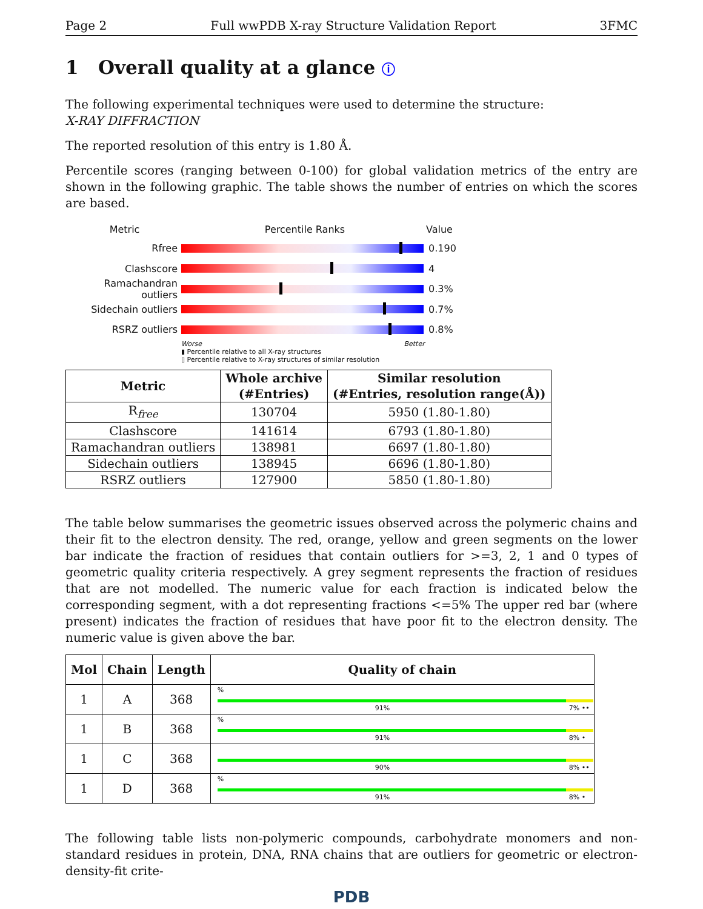Page 2 Full wwPDB X-ray Structure Validation Report 3FMC
1 Overall quality at a glance ⓘ
The following experimental techniques were used to determine the structure:
X-RAY DIFFRACTION
The reported resolution of this entry is 1.80 Å.
Percentile scores (ranging between 0-100) for global validation metrics of the entry are shown in the following graphic. The table shows the number of entries on which the scores are based.
Metric Percentile Ranks Value
Rfree 0.190
Clashscore 4
Ramachandran outliers 0.3%
Sidechain outliers 0.7%
RSRZ outliers 0.8%
Worse Better
▮ Percentile relative to all X-ray structures
▯ Percentile relative to X-ray structures of similar resolution
| Metric | Whole archive (#Entries) | Similar resolution (#Entries, resolution range(Å)) |
| --- | --- | --- |
| R<sub>free</sub> | 130704 | 5950 (1.80-1.80) |
| Clashscore | 141614 | 6793 (1.80-1.80) |
| Ramachandran outliers | 138981 | 6697 (1.80-1.80) |
| Sidechain outliers | 138945 | 6696 (1.80-1.80) |
| RSRZ outliers | 127900 | 5850 (1.80-1.80) |
The table below summarises the geometric issues observed across the polymeric chains and their fit to the electron density. The red, orange, yellow and green segments on the lower bar indicate the fraction of residues that contain outliers for >=3, 2, 1 and 0 types of geometric quality criteria respectively. A grey segment represents the fraction of residues that are not modelled. The numeric value for each fraction is indicated below the corresponding segment, with a dot representing fractions <=5% The upper red bar (where present) indicates the fraction of residues that have poor fit to the electron density. The numeric value is given above the bar.
| Mol | Chain | Length | Quality of chain |
| --- | --- | --- | --- |
| 1 | A | 368 | % 91% 7% •• |
| 1 | B | 368 | % 91% 8% • |
| 1 | C | 368 | 90% 8% •• |
| 1 | D | 368 | % 91% 8% • |
The following table lists non-polymeric compounds, carbohydrate monomers and non-standard residues in protein, DNA, RNA chains that are outliers for geometric or electron-density-fit crite-
PDB